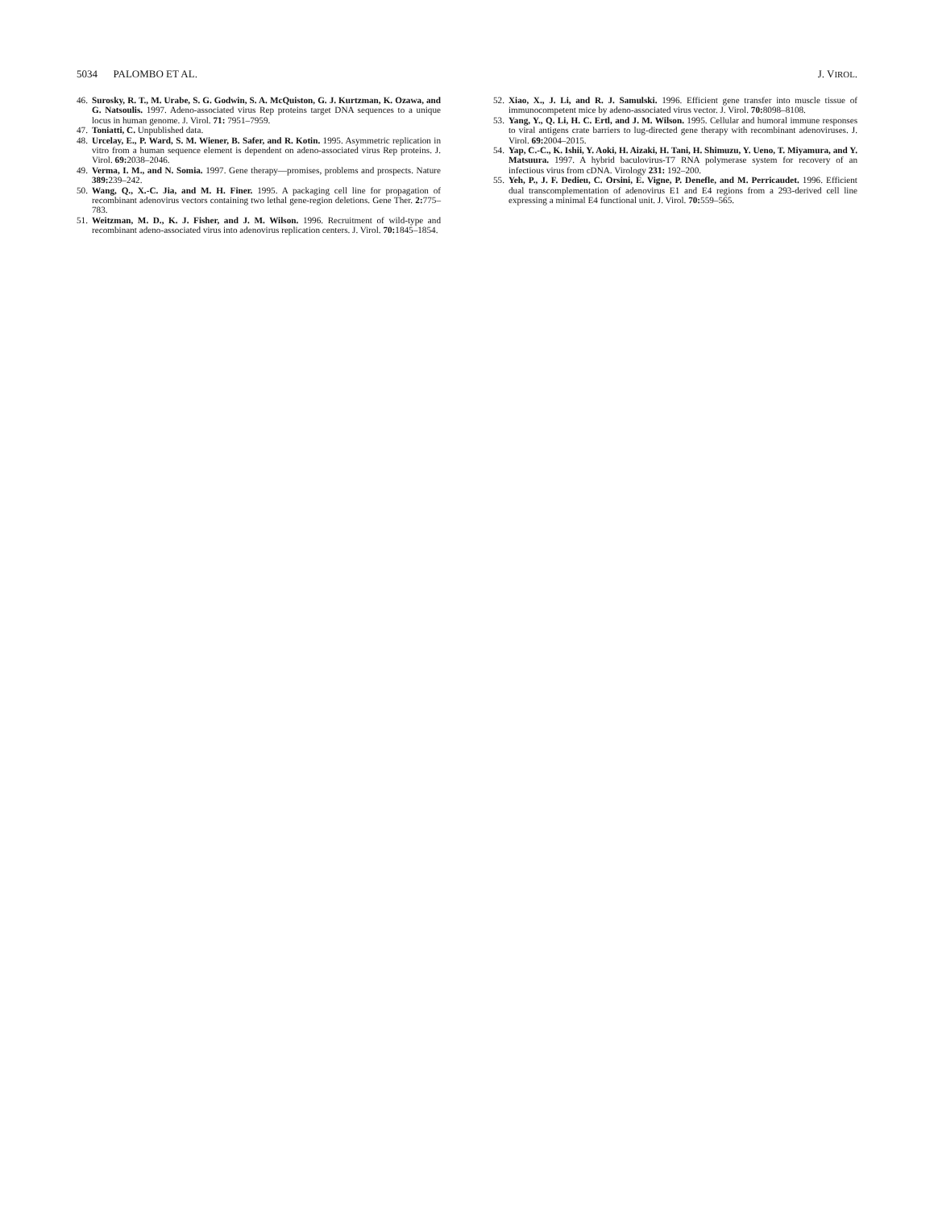5034 PALOMBO ET AL. J. VIROL.
46. Surosky, R. T., M. Urabe, S. G. Godwin, S. A. McQuiston, G. J. Kurtzman, K. Ozawa, and G. Natsoulis. 1997. Adeno-associated virus Rep proteins target DNA sequences to a unique locus in human genome. J. Virol. 71: 7951–7959.
47. Toniatti, C. Unpublished data.
48. Urcelay, E., P. Ward, S. M. Wiener, B. Safer, and R. Kotin. 1995. Asymmetric replication in vitro from a human sequence element is dependent on adeno-associated virus Rep proteins. J. Virol. 69: 2038–2046.
49. Verma, I. M., and N. Somia. 1997. Gene therapy—promises, problems and prospects. Nature 389: 239–242.
50. Wang, Q., X.-C. Jia, and M. H. Finer. 1995. A packaging cell line for propagation of recombinant adenovirus vectors containing two lethal gene-region deletions. Gene Ther. 2: 775–783.
51. Weitzman, M. D., K. J. Fisher, and J. M. Wilson. 1996. Recruitment of wild-type and recombinant adeno-associated virus into adenovirus replication centers. J. Virol. 70: 1845–1854.
52. Xiao, X., J. Li, and R. J. Samulski. 1996. Efficient gene transfer into muscle tissue of immunocompetent mice by adeno-associated virus vector. J. Virol. 70: 8098–8108.
53. Yang, Y., Q. Li, H. C. Ertl, and J. M. Wilson. 1995. Cellular and humoral immune responses to viral antigens crate barriers to lug-directed gene therapy with recombinant adenoviruses. J. Virol. 69: 2004–2015.
54. Yap, C.-C., K. Ishii, Y. Aoki, H. Aizaki, H. Tani, H. Shimuzu, Y. Ueno, T. Miyamura, and Y. Matsuura. 1997. A hybrid baculovirus-T7 RNA polymerase system for recovery of an infectious virus from cDNA. Virology 231: 192–200.
55. Yeh, P., J. F. Dedieu, C. Orsini, E. Vigne, P. Denefle, and M. Perricaudet. 1996. Efficient dual transcomplementation of adenovirus E1 and E4 regions from a 293-derived cell line expressing a minimal E4 functional unit. J. Virol. 70: 559–565.